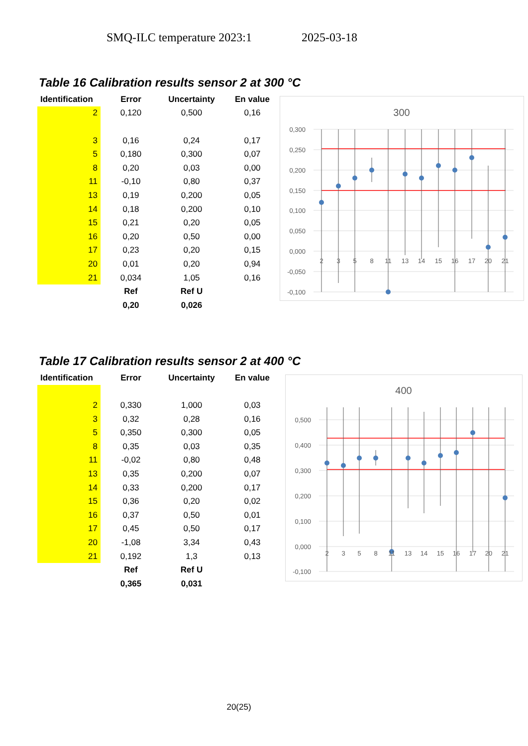SMQ-ILC temperature 2023:1 2025-03-18
Table 16 Calibration results sensor 2 at 300 °C
| Identification | Error | Uncertainty | En value |
| --- | --- | --- | --- |
| 2 | 0,120 | 0,500 | 0,16 |
| 3 | 0,16 | 0,24 | 0,17 |
| 5 | 0,180 | 0,300 | 0,07 |
| 8 | 0,20 | 0,03 | 0,00 |
| 11 | -0,10 | 0,80 | 0,37 |
| 13 | 0,19 | 0,200 | 0,05 |
| 14 | 0,18 | 0,200 | 0,10 |
| 15 | 0,21 | 0,20 | 0,05 |
| 16 | 0,20 | 0,50 | 0,00 |
| 17 | 0,23 | 0,20 | 0,15 |
| 20 | 0,01 | 0,20 | 0,94 |
| 21 | 0,034 | 1,05 | 0,16 |
| | Ref | Ref U | |
| | 0,20 | 0,026 | |
300
0,300
0,250
0,200
0,150
0,100
0,050
0,000
-0,050
-0,100
2
3
5
8
11
13
14
15
16
17
20
21
Table 17 Calibration results sensor 2 at 400 °C
| Identification | Error | Uncertainty | En value |
| --- | --- | --- | --- |
| 2 | 0,330 | 1,000 | 0,03 |
| 3 | 0,32 | 0,28 | 0,16 |
| 5 | 0,350 | 0,300 | 0,05 |
| 8 | 0,35 | 0,03 | 0,35 |
| 11 | -0,02 | 0,80 | 0,48 |
| 13 | 0,35 | 0,200 | 0,07 |
| 14 | 0,33 | 0,200 | 0,17 |
| 15 | 0,36 | 0,20 | 0,02 |
| 16 | 0,37 | 0,50 | 0,01 |
| 17 | 0,45 | 0,50 | 0,17 |
| 20 | -1,08 | 3,34 | 0,43 |
| 21 | 0,192 | 1,3 | 0,13 |
| | Ref | Ref U | |
| | 0,365 | 0,031 | |
400
0,500
0,400
0,300
0,200
0,100
0,000
-0,100
2
3
5
8
11
13
14
15
16
17
20
21
20(25)